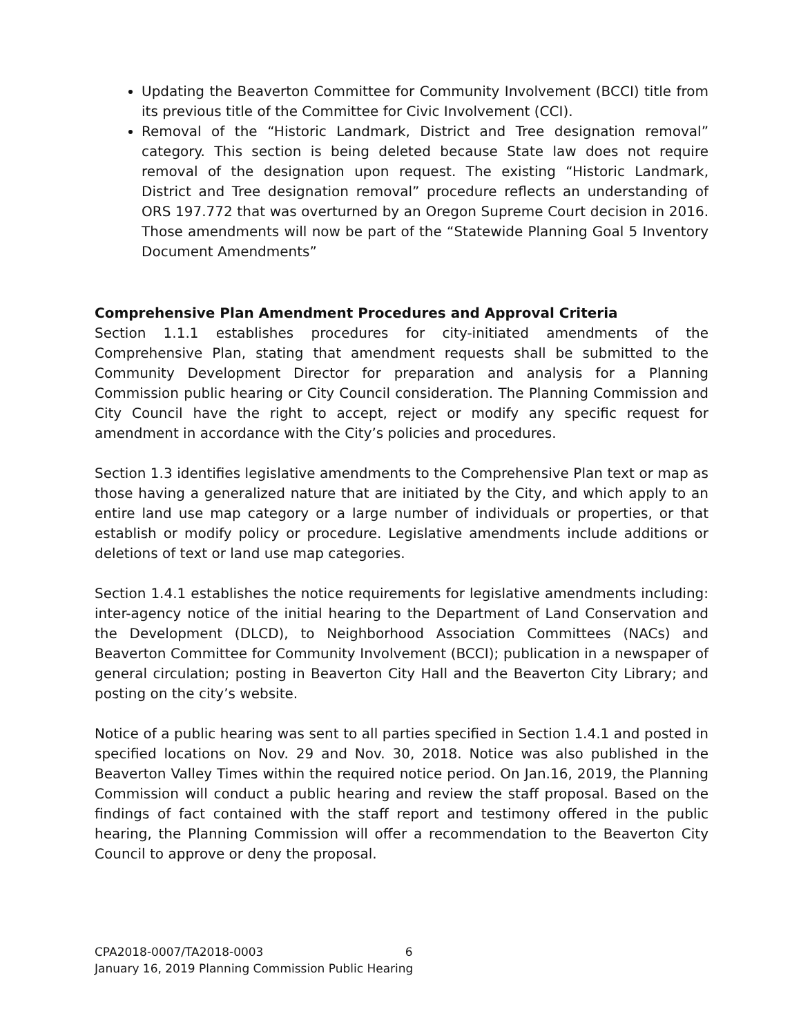Updating the Beaverton Committee for Community Involvement (BCCI) title from its previous title of the Committee for Civic Involvement (CCI).
Removal of the “Historic Landmark, District and Tree designation removal” category. This section is being deleted because State law does not require removal of the designation upon request. The existing “Historic Landmark, District and Tree designation removal” procedure reflects an understanding of ORS 197.772 that was overturned by an Oregon Supreme Court decision in 2016. Those amendments will now be part of the “Statewide Planning Goal 5 Inventory Document Amendments”
Comprehensive Plan Amendment Procedures and Approval Criteria
Section 1.1.1 establishes procedures for city-initiated amendments of the Comprehensive Plan, stating that amendment requests shall be submitted to the Community Development Director for preparation and analysis for a Planning Commission public hearing or City Council consideration. The Planning Commission and City Council have the right to accept, reject or modify any specific request for amendment in accordance with the City’s policies and procedures.
Section 1.3 identifies legislative amendments to the Comprehensive Plan text or map as those having a generalized nature that are initiated by the City, and which apply to an entire land use map category or a large number of individuals or properties, or that establish or modify policy or procedure. Legislative amendments include additions or deletions of text or land use map categories.
Section 1.4.1 establishes the notice requirements for legislative amendments including: inter-agency notice of the initial hearing to the Department of Land Conservation and the Development (DLCD), to Neighborhood Association Committees (NACs) and Beaverton Committee for Community Involvement (BCCI); publication in a newspaper of general circulation; posting in Beaverton City Hall and the Beaverton City Library; and posting on the city’s website.
Notice of a public hearing was sent to all parties specified in Section 1.4.1 and posted in specified locations on Nov. 29 and Nov. 30, 2018. Notice was also published in the Beaverton Valley Times within the required notice period. On Jan.16, 2019, the Planning Commission will conduct a public hearing and review the staff proposal. Based on the findings of fact contained with the staff report and testimony offered in the public hearing, the Planning Commission will offer a recommendation to the Beaverton City Council to approve or deny the proposal.
CPA2018-0007/TA2018-0003 6
January 16, 2019 Planning Commission Public Hearing